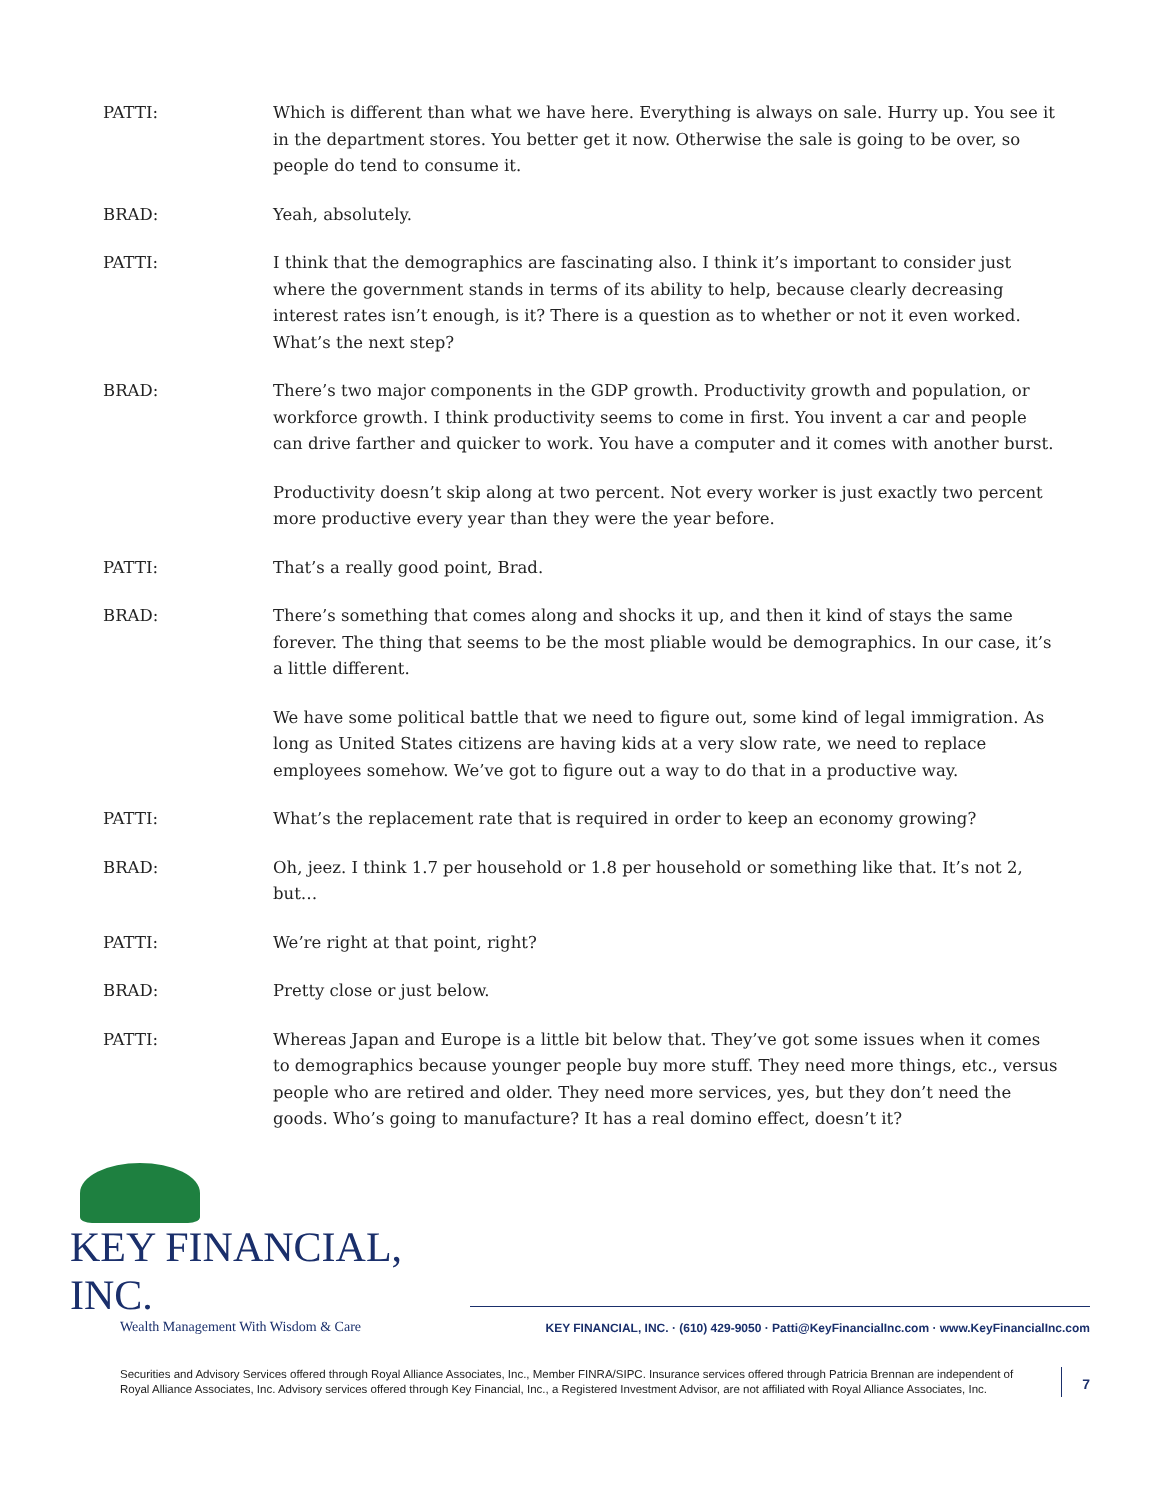PATTI: Which is different than what we have here. Everything is always on sale. Hurry up. You see it in the department stores. You better get it now. Otherwise the sale is going to be over, so people do tend to consume it.
BRAD: Yeah, absolutely.
PATTI: I think that the demographics are fascinating also. I think it’s important to consider just where the government stands in terms of its ability to help, because clearly decreasing interest rates isn’t enough, is it? There is a question as to whether or not it even worked. What’s the next step?
BRAD: There’s two major components in the GDP growth. Productivity growth and population, or workforce growth. I think productivity seems to come in first. You invent a car and people can drive farther and quicker to work. You have a computer and it comes with another burst.
Productivity doesn’t skip along at two percent. Not every worker is just exactly two percent more productive every year than they were the year before.
PATTI: That’s a really good point, Brad.
BRAD: There’s something that comes along and shocks it up, and then it kind of stays the same forever. The thing that seems to be the most pliable would be demographics. In our case, it’s a little different.
We have some political battle that we need to figure out, some kind of legal immigration. As long as United States citizens are having kids at a very slow rate, we need to replace employees somehow. We’ve got to figure out a way to do that in a productive way.
PATTI: What’s the replacement rate that is required in order to keep an economy growing?
BRAD: Oh, jeez. I think 1.7 per household or 1.8 per household or something like that. It’s not 2, but…
PATTI: We’re right at that point, right?
BRAD: Pretty close or just below.
PATTI: Whereas Japan and Europe is a little bit below that. They’ve got some issues when it comes to demographics because younger people buy more stuff. They need more things, etc., versus people who are retired and older. They need more services, yes, but they don’t need the goods. Who’s going to manufacture? It has a real domino effect, doesn’t it?
KEY FINANCIAL, INC.
Wealth Management With Wisdom & Care
KEY FINANCIAL, INC. · (610) 429-9050 · Patti@KeyFinancialInc.com · www.KeyFinancialInc.com
Securities and Advisory Services offered through Royal Alliance Associates, Inc., Member FINRA/SIPC. Insurance services offered through Patricia Brennan are independent of Royal Alliance Associates, Inc. Advisory services offered through Key Financial, Inc., a Registered Investment Advisor, are not affiliated with Royal Alliance Associates, Inc.
7